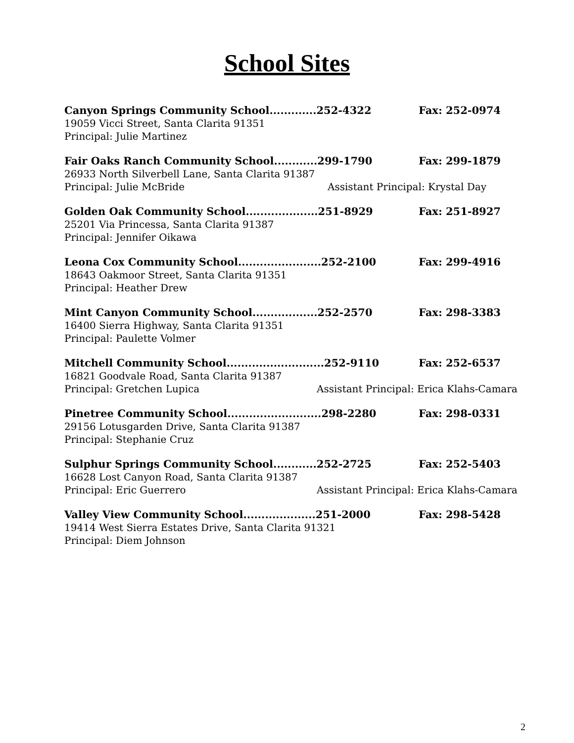School Sites
Canyon Springs Community School.............252-4322 Fax: 252-0974
19059 Vicci Street, Santa Clarita 91351
Principal: Julie Martinez
Fair Oaks Ranch Community School............299-1790 Fax: 299-1879
26933 North Silverbell Lane, Santa Clarita 91387
Principal: Julie McBride Assistant Principal: Krystal Day
Golden Oak Community School....................251-8929 Fax: 251-8927
25201 Via Princessa, Santa Clarita 91387
Principal: Jennifer Oikawa
Leona Cox Community School.......................252-2100 Fax: 299-4916
18643 Oakmoor Street, Santa Clarita 91351
Principal: Heather Drew
Mint Canyon Community School..................252-2570 Fax: 298-3383
16400 Sierra Highway, Santa Clarita 91351
Principal: Paulette Volmer
Mitchell Community School...........................252-9110 Fax: 252-6537
16821 Goodvale Road, Santa Clarita 91387
Principal: Gretchen Lupica Assistant Principal: Erica Klahs-Camara
Pinetree Community School..........................298-2280 Fax: 298-0331
29156 Lotusgarden Drive, Santa Clarita 91387
Principal: Stephanie Cruz
Sulphur Springs Community School............252-2725 Fax: 252-5403
16628 Lost Canyon Road, Santa Clarita 91387
Principal: Eric Guerrero Assistant Principal: Erica Klahs-Camara
Valley View Community School....................251-2000 Fax: 298-5428
19414 West Sierra Estates Drive, Santa Clarita 91321
Principal: Diem Johnson
2